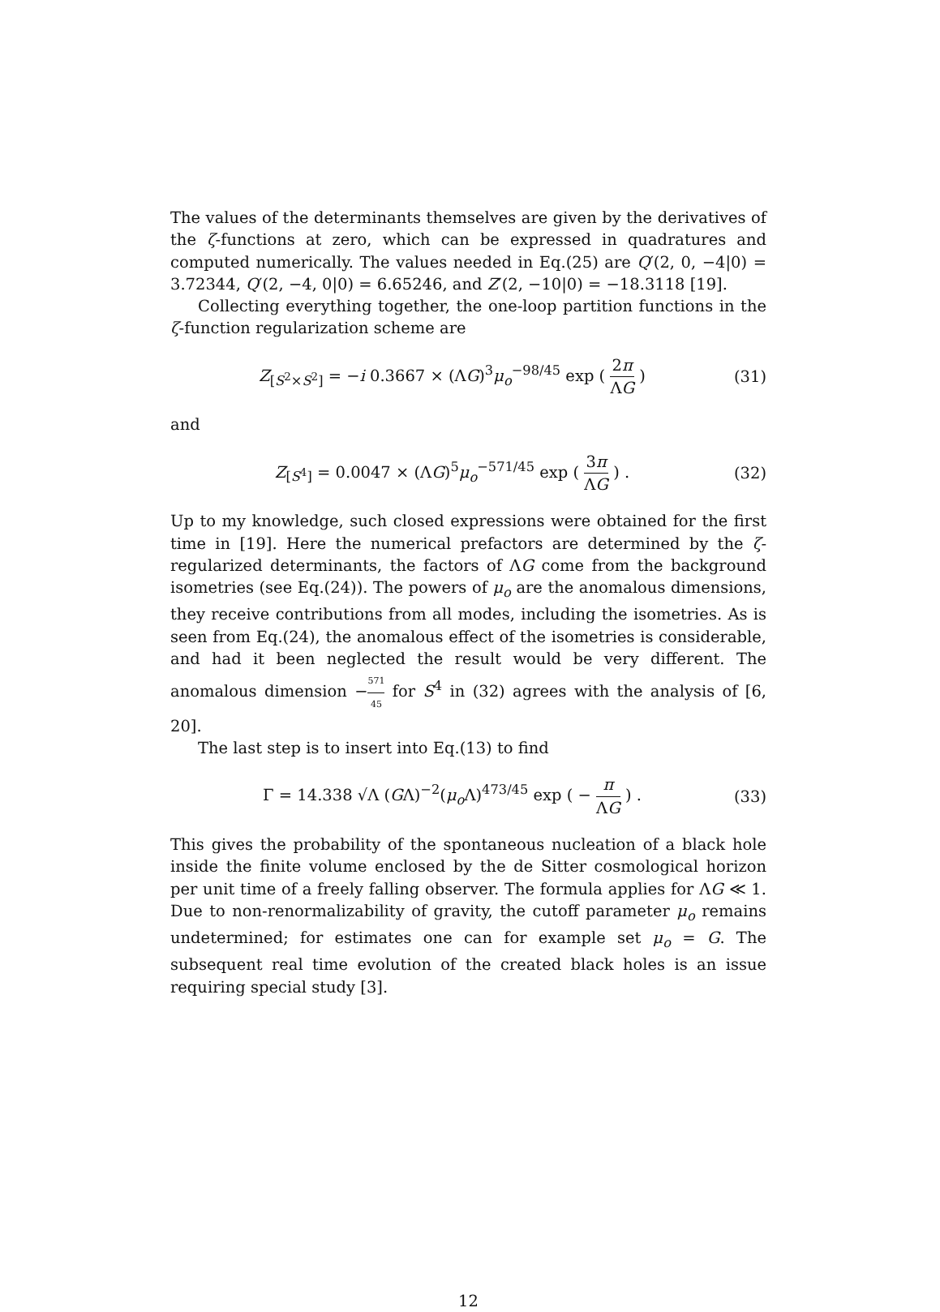The values of the determinants themselves are given by the derivatives of the ζ-functions at zero, which can be expressed in quadratures and computed numerically. The values needed in Eq.(25) are Q′(2, 0, −4|0) = 3.72344, Q′(2, −4, 0|0) = 6.65246, and Z′(2, −10|0) = −18.3118 [19].
Collecting everything together, the one-loop partition functions in the ζ-function regularization scheme are
Z<sub>[S<sup>2</sup>×S<sup>2</sup>]</sub> = −i 0.3667 × (ΛG)<sup>3</sup>μ<sub>o</sub><sup>−98/45</sup> exp ( 2π ΛG ) (31)
and
Z<sub>[S<sup>4</sup>]</sub> = 0.0047 × (ΛG)<sup>5</sup>μ<sub>o</sub><sup>−571/45</sup> exp ( 3π ΛG ) . (32)
Up to my knowledge, such closed expressions were obtained for the first time in [19]. Here the numerical prefactors are determined by the ζ-regularized determinants, the factors of ΛG come from the background isometries (see Eq.(24)). The powers of μ<sub>o</sub> are the anomalous dimensions, they receive contributions from all modes, including the isometries. As is seen from Eq.(24), the anomalous effect of the isometries is considerable, and had it been neglected the result would be very different. The anomalous dimension −571 45 for S<sup>4</sup> in (32) agrees with the analysis of [6, 20].
The last step is to insert into Eq.(13) to find
Γ = 14.338 √Λ (GΛ)<sup>−2</sup>(μ<sub>o</sub> Λ)<sup>473/45</sup> exp ( − π ΛG ) . (33)
This gives the probability of the spontaneous nucleation of a black hole inside the finite volume enclosed by the de Sitter cosmological horizon per unit time of a freely falling observer. The formula applies for ΛG ≪ 1. Due to non-renormalizability of gravity, the cutoff parameter μ<sub>o</sub> remains undetermined; for estimates one can for example set μ<sub>o</sub> = G. The subsequent real time evolution of the created black holes is an issue requiring special study [3].
12